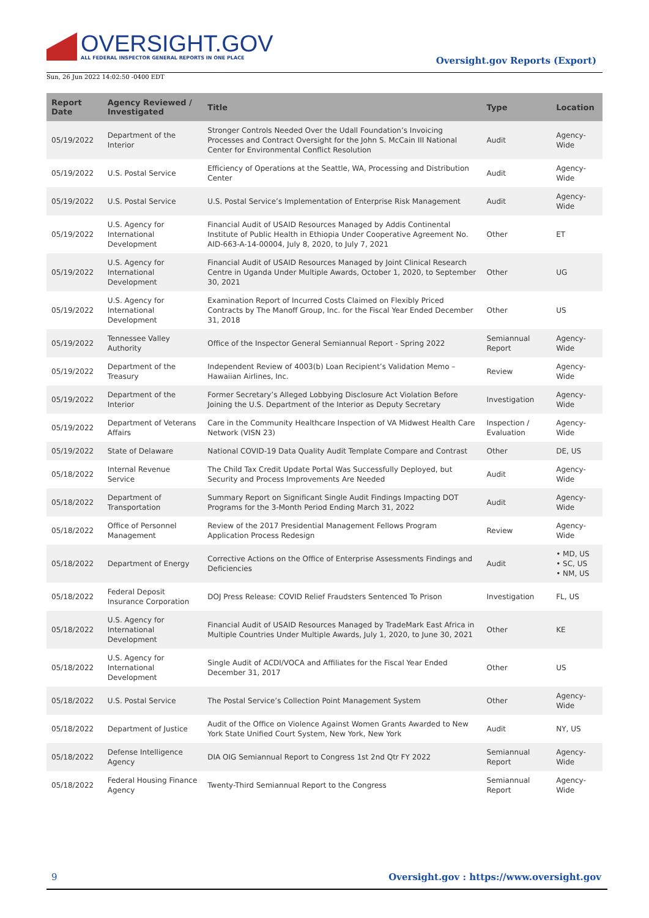OVERSIGHT.GOV
ALL FEDERAL INSPECTOR GENERAL REPORTS IN ONE PLACE
Sun, 26 Jun 2022 14:02:50 -0400 EDT
Oversight.gov Reports (Export)
| Report Date | Agency Reviewed / Investigated | Title | Type | Location |
| --- | --- | --- | --- | --- |
| 05/19/2022 | Department of the Interior | Stronger Controls Needed Over the Udall Foundation’s Invoicing Processes and Contract Oversight for the John S. McCain III National Center for Environmental Conflict Resolution | Audit | Agency-Wide |
| 05/19/2022 | U.S. Postal Service | Efficiency of Operations at the Seattle, WA, Processing and Distribution Center | Audit | Agency-Wide |
| 05/19/2022 | U.S. Postal Service | U.S. Postal Service’s Implementation of Enterprise Risk Management | Audit | Agency-Wide |
| 05/19/2022 | U.S. Agency for International Development | Financial Audit of USAID Resources Managed by Addis Continental Institute of Public Health in Ethiopia Under Cooperative Agreement No. AID-663-A-14-00004, July 8, 2020, to July 7, 2021 | Other | ET |
| 05/19/2022 | U.S. Agency for International Development | Financial Audit of USAID Resources Managed by Joint Clinical Research Centre in Uganda Under Multiple Awards, October 1, 2020, to September 30, 2021 | Other | UG |
| 05/19/2022 | U.S. Agency for International Development | Examination Report of Incurred Costs Claimed on Flexibly Priced Contracts by The Manoff Group, Inc. for the Fiscal Year Ended December 31, 2018 | Other | US |
| 05/19/2022 | Tennessee Valley Authority | Office of the Inspector General Semiannual Report - Spring 2022 | Semiannual Report | Agency-Wide |
| 05/19/2022 | Department of the Treasury | Independent Review of 4003(b) Loan Recipient’s Validation Memo – Hawaiian Airlines, Inc. | Review | Agency-Wide |
| 05/19/2022 | Department of the Interior | Former Secretary’s Alleged Lobbying Disclosure Act Violation Before Joining the U.S. Department of the Interior as Deputy Secretary | Investigation | Agency-Wide |
| 05/19/2022 | Department of Veterans Affairs | Care in the Community Healthcare Inspection of VA Midwest Health Care Network (VISN 23) | Inspection / Evaluation | Agency-Wide |
| 05/19/2022 | State of Delaware | National COVID-19 Data Quality Audit Template Compare and Contrast | Other | DE, US |
| 05/18/2022 | Internal Revenue Service | The Child Tax Credit Update Portal Was Successfully Deployed, but Security and Process Improvements Are Needed | Audit | Agency-Wide |
| 05/18/2022 | Department of Transportation | Summary Report on Significant Single Audit Findings Impacting DOT Programs for the 3-Month Period Ending March 31, 2022 | Audit | Agency-Wide |
| 05/18/2022 | Office of Personnel Management | Review of the 2017 Presidential Management Fellows Program Application Process Redesign | Review | Agency-Wide |
| 05/18/2022 | Department of Energy | Corrective Actions on the Office of Enterprise Assessments Findings and Deficiencies | Audit | • MD, US • SC, US • NM, US |
| 05/18/2022 | Federal Deposit Insurance Corporation | DOJ Press Release: COVID Relief Fraudsters Sentenced To Prison | Investigation | FL, US |
| 05/18/2022 | U.S. Agency for International Development | Financial Audit of USAID Resources Managed by TradeMark East Africa in Multiple Countries Under Multiple Awards, July 1, 2020, to June 30, 2021 | Other | KE |
| 05/18/2022 | U.S. Agency for International Development | Single Audit of ACDI/VOCA and Affiliates for the Fiscal Year Ended December 31, 2017 | Other | US |
| 05/18/2022 | U.S. Postal Service | The Postal Service’s Collection Point Management System | Other | Agency-Wide |
| 05/18/2022 | Department of Justice | Audit of the Office on Violence Against Women Grants Awarded to New York State Unified Court System, New York, New York | Audit | NY, US |
| 05/18/2022 | Defense Intelligence Agency | DIA OIG Semiannual Report to Congress 1st 2nd Qtr FY 2022 | Semiannual Report | Agency-Wide |
| 05/18/2022 | Federal Housing Finance Agency | Twenty-Third Semiannual Report to the Congress | Semiannual Report | Agency-Wide |
9 Oversight.gov : https://www.oversight.gov